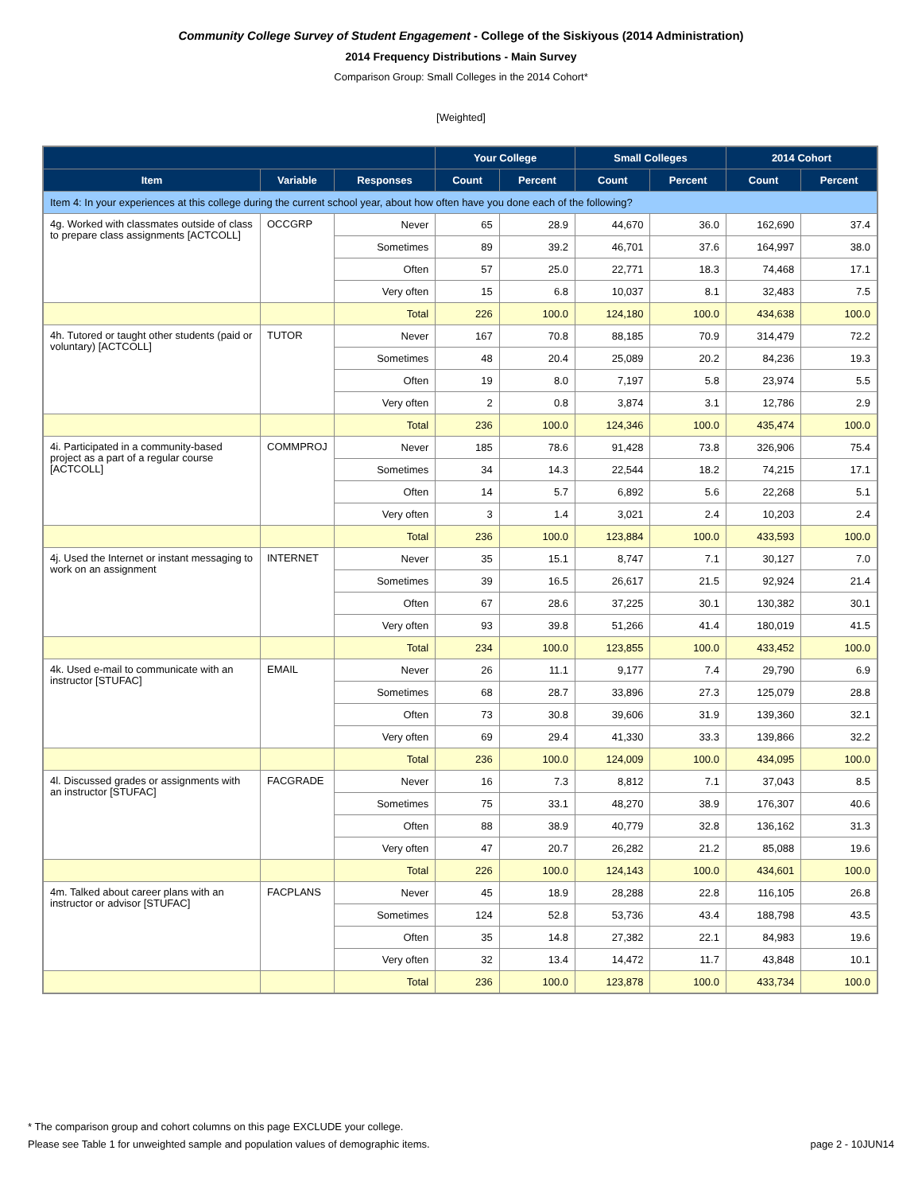Community College Survey of Student Engagement - College of the Siskiyous (2014 Administration)
2014 Frequency Distributions - Main Survey
Comparison Group: Small Colleges in the 2014 Cohort*
[Weighted]
| | | | Your College | | Small Colleges | | 2014 Cohort | |
| --- | --- | --- | --- | --- | --- | --- | --- | --- |
| Item | Variable | Responses | Count | Percent | Count | Percent | Count | Percent |
| Item 4: In your experiences at this college during the current school year, about how often have you done each of the following? | | | | | | | | |
| 4g. Worked with classmates outside of class to prepare class assignments [ACTCOLL] | OCCGRP | Never | 65 | 28.9 | 44,670 | 36.0 | 162,690 | 37.4 |
| | | Sometimes | 89 | 39.2 | 46,701 | 37.6 | 164,997 | 38.0 |
| | | Often | 57 | 25.0 | 22,771 | 18.3 | 74,468 | 17.1 |
| | | Very often | 15 | 6.8 | 10,037 | 8.1 | 32,483 | 7.5 |
| | | Total | 226 | 100.0 | 124,180 | 100.0 | 434,638 | 100.0 |
| 4h. Tutored or taught other students (paid or voluntary) [ACTCOLL] | TUTOR | Never | 167 | 70.8 | 88,185 | 70.9 | 314,479 | 72.2 |
| | | Sometimes | 48 | 20.4 | 25,089 | 20.2 | 84,236 | 19.3 |
| | | Often | 19 | 8.0 | 7,197 | 5.8 | 23,974 | 5.5 |
| | | Very often | 2 | 0.8 | 3,874 | 3.1 | 12,786 | 2.9 |
| | | Total | 236 | 100.0 | 124,346 | 100.0 | 435,474 | 100.0 |
| 4i. Participated in a community-based project as a part of a regular course [ACTCOLL] | COMMPROJ | Never | 185 | 78.6 | 91,428 | 73.8 | 326,906 | 75.4 |
| | | Sometimes | 34 | 14.3 | 22,544 | 18.2 | 74,215 | 17.1 |
| | | Often | 14 | 5.7 | 6,892 | 5.6 | 22,268 | 5.1 |
| | | Very often | 3 | 1.4 | 3,021 | 2.4 | 10,203 | 2.4 |
| | | Total | 236 | 100.0 | 123,884 | 100.0 | 433,593 | 100.0 |
| 4j. Used the Internet or instant messaging to work on an assignment | INTERNET | Never | 35 | 15.1 | 8,747 | 7.1 | 30,127 | 7.0 |
| | | Sometimes | 39 | 16.5 | 26,617 | 21.5 | 92,924 | 21.4 |
| | | Often | 67 | 28.6 | 37,225 | 30.1 | 130,382 | 30.1 |
| | | Very often | 93 | 39.8 | 51,266 | 41.4 | 180,019 | 41.5 |
| | | Total | 234 | 100.0 | 123,855 | 100.0 | 433,452 | 100.0 |
| 4k. Used e-mail to communicate with an instructor [STUFAC] | EMAIL | Never | 26 | 11.1 | 9,177 | 7.4 | 29,790 | 6.9 |
| | | Sometimes | 68 | 28.7 | 33,896 | 27.3 | 125,079 | 28.8 |
| | | Often | 73 | 30.8 | 39,606 | 31.9 | 139,360 | 32.1 |
| | | Very often | 69 | 29.4 | 41,330 | 33.3 | 139,866 | 32.2 |
| | | Total | 236 | 100.0 | 124,009 | 100.0 | 434,095 | 100.0 |
| 4l. Discussed grades or assignments with an instructor [STUFAC] | FACGRADE | Never | 16 | 7.3 | 8,812 | 7.1 | 37,043 | 8.5 |
| | | Sometimes | 75 | 33.1 | 48,270 | 38.9 | 176,307 | 40.6 |
| | | Often | 88 | 38.9 | 40,779 | 32.8 | 136,162 | 31.3 |
| | | Very often | 47 | 20.7 | 26,282 | 21.2 | 85,088 | 19.6 |
| | | Total | 226 | 100.0 | 124,143 | 100.0 | 434,601 | 100.0 |
| 4m. Talked about career plans with an instructor or advisor [STUFAC] | FACPLANS | Never | 45 | 18.9 | 28,288 | 22.8 | 116,105 | 26.8 |
| | | Sometimes | 124 | 52.8 | 53,736 | 43.4 | 188,798 | 43.5 |
| | | Often | 35 | 14.8 | 27,382 | 22.1 | 84,983 | 19.6 |
| | | Very often | 32 | 13.4 | 14,472 | 11.7 | 43,848 | 10.1 |
| | | Total | 236 | 100.0 | 123,878 | 100.0 | 433,734 | 100.0 |
* The comparison group and cohort columns on this page EXCLUDE your college.
Please see Table 1 for unweighted sample and population values of demographic items. page 2 - 10JUN14